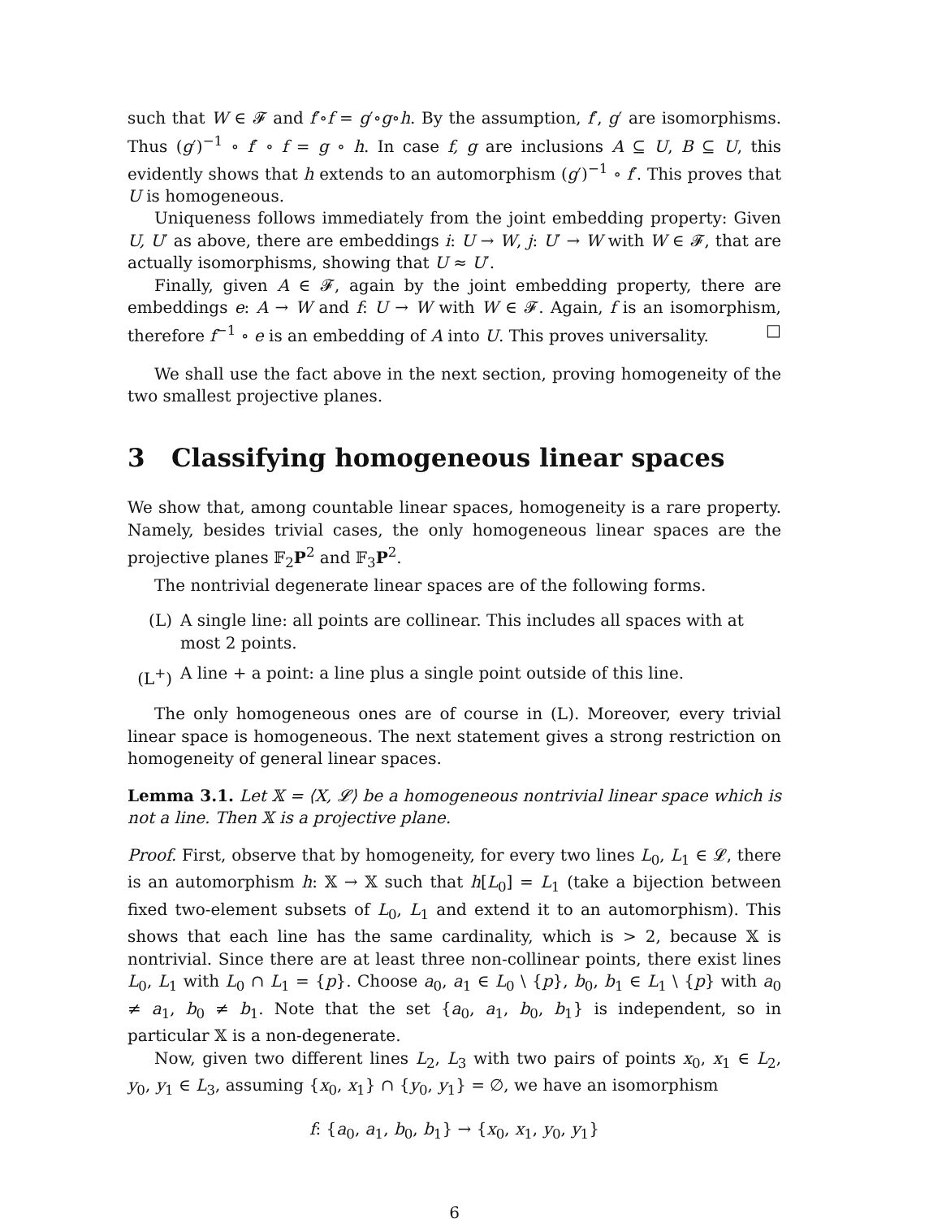such that W ∈ 𝓕 and f′∘f = g′∘g∘h. By the assumption, f′, g′ are isomorphisms. Thus (g′)<sup>−1</sup> ∘ f′ ∘ f = g ∘ h. In case f, g are inclusions A ⊆ U, B ⊆ U, this evidently shows that h extends to an automorphism (g′)<sup>−1</sup> ∘ f′. This proves that U is homogeneous.
Uniqueness follows immediately from the joint embedding property: Given U, U′ as above, there are embeddings i: U → W, j: U′ → W with W ∈ 𝓕, that are actually isomorphisms, showing that U ≈ U′.
Finally, given A ∈ 𝓕, again by the joint embedding property, there are embeddings e: A → W and f: U → W with W ∈ 𝓕. Again, f is an isomorphism, therefore f<sup>−1</sup> ∘ e is an embedding of A into U. This proves universality. □
We shall use the fact above in the next section, proving homogeneity of the two smallest projective planes.
3 Classifying homogeneous linear spaces
We show that, among countable linear spaces, homogeneity is a rare property. Namely, besides trivial cases, the only homogeneous linear spaces are the projective planes 𝔽<sub>2</sub>P<sup>2</sup> and 𝔽<sub>3</sub>P<sup>2</sup>.
The nontrivial degenerate linear spaces are of the following forms.
(L) A single line: all points are collinear. This includes all spaces with at most 2 points.
(L<sup>+</sup>) A line + a point: a line plus a single point outside of this line.
The only homogeneous ones are of course in (L). Moreover, every trivial linear space is homogeneous. The next statement gives a strong restriction on homogeneity of general linear spaces.
Lemma 3.1. Let 𝕏 = ⟨X, 𝓛⟩ be a homogeneous nontrivial linear space which is not a line. Then 𝕏 is a projective plane.
Proof. First, observe that by homogeneity, for every two lines L<sub>0</sub>, L<sub>1</sub> ∈ 𝓛, there is an automorphism h: 𝕏 → 𝕏 such that h[L<sub>0</sub>] = L<sub>1</sub> (take a bijection between fixed two-element subsets of L<sub>0</sub>, L<sub>1</sub> and extend it to an automorphism). This shows that each line has the same cardinality, which is > 2, because 𝕏 is nontrivial. Since there are at least three non-collinear points, there exist lines L<sub>0</sub>, L<sub>1</sub> with L<sub>0</sub> ∩ L<sub>1</sub> = {p}. Choose a<sub>0</sub>, a<sub>1</sub> ∈ L<sub>0</sub> \ {p}, b<sub>0</sub>, b<sub>1</sub> ∈ L<sub>1</sub> \ {p} with a<sub>0</sub> ≠ a<sub>1</sub>, b<sub>0</sub> ≠ b<sub>1</sub>. Note that the set {a<sub>0</sub>, a<sub>1</sub>, b<sub>0</sub>, b<sub>1</sub>} is independent, so in particular 𝕏 is a non-degenerate.
Now, given two different lines L<sub>2</sub>, L<sub>3</sub> with two pairs of points x<sub>0</sub>, x<sub>1</sub> ∈ L<sub>2</sub>, y<sub>0</sub>, y<sub>1</sub> ∈ L<sub>3</sub>, assuming {x<sub>0</sub>, x<sub>1</sub>} ∩ {y<sub>0</sub>, y<sub>1</sub>} = ∅, we have an isomorphism
f: {a<sub>0</sub>, a<sub>1</sub>, b<sub>0</sub>, b<sub>1</sub>} → {x<sub>0</sub>, x<sub>1</sub>, y<sub>0</sub>, y<sub>1</sub>}
6